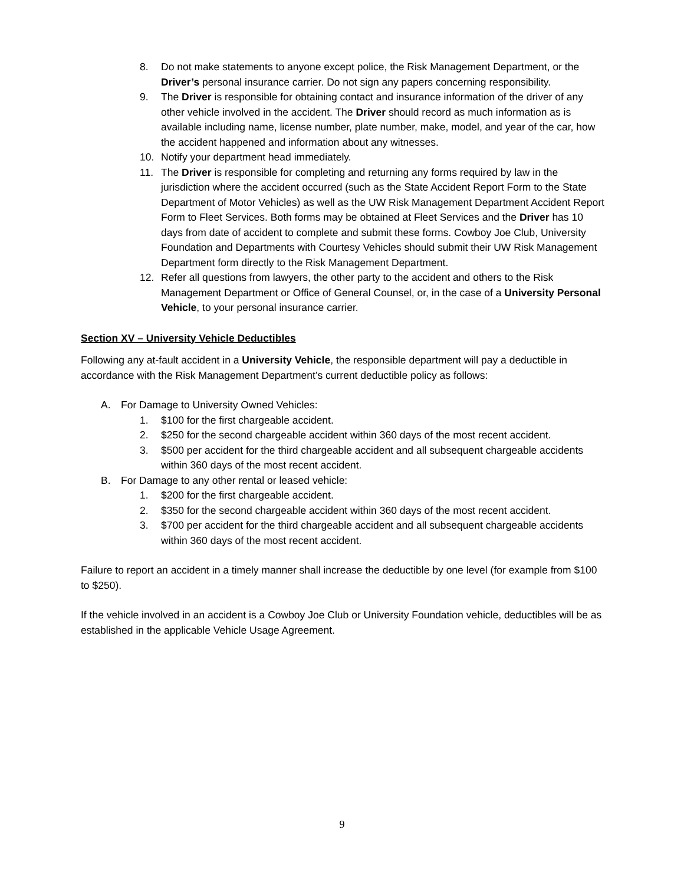8. Do not make statements to anyone except police, the Risk Management Department, or the Driver’s personal insurance carrier. Do not sign any papers concerning responsibility.
9. The Driver is responsible for obtaining contact and insurance information of the driver of any other vehicle involved in the accident. The Driver should record as much information as is available including name, license number, plate number, make, model, and year of the car, how the accident happened and information about any witnesses.
10. Notify your department head immediately.
11. The Driver is responsible for completing and returning any forms required by law in the jurisdiction where the accident occurred (such as the State Accident Report Form to the State Department of Motor Vehicles) as well as the UW Risk Management Department Accident Report Form to Fleet Services. Both forms may be obtained at Fleet Services and the Driver has 10 days from date of accident to complete and submit these forms. Cowboy Joe Club, University Foundation and Departments with Courtesy Vehicles should submit their UW Risk Management Department form directly to the Risk Management Department.
12. Refer all questions from lawyers, the other party to the accident and others to the Risk Management Department or Office of General Counsel, or, in the case of a University Personal Vehicle, to your personal insurance carrier.
Section XV – University Vehicle Deductibles
Following any at-fault accident in a University Vehicle, the responsible department will pay a deductible in accordance with the Risk Management Department’s current deductible policy as follows:
A. For Damage to University Owned Vehicles:
1. $100 for the first chargeable accident.
2. $250 for the second chargeable accident within 360 days of the most recent accident.
3. $500 per accident for the third chargeable accident and all subsequent chargeable accidents within 360 days of the most recent accident.
B. For Damage to any other rental or leased vehicle:
1. $200 for the first chargeable accident.
2. $350 for the second chargeable accident within 360 days of the most recent accident.
3. $700 per accident for the third chargeable accident and all subsequent chargeable accidents within 360 days of the most recent accident.
Failure to report an accident in a timely manner shall increase the deductible by one level (for example from $100 to $250).
If the vehicle involved in an accident is a Cowboy Joe Club or University Foundation vehicle, deductibles will be as established in the applicable Vehicle Usage Agreement.
9